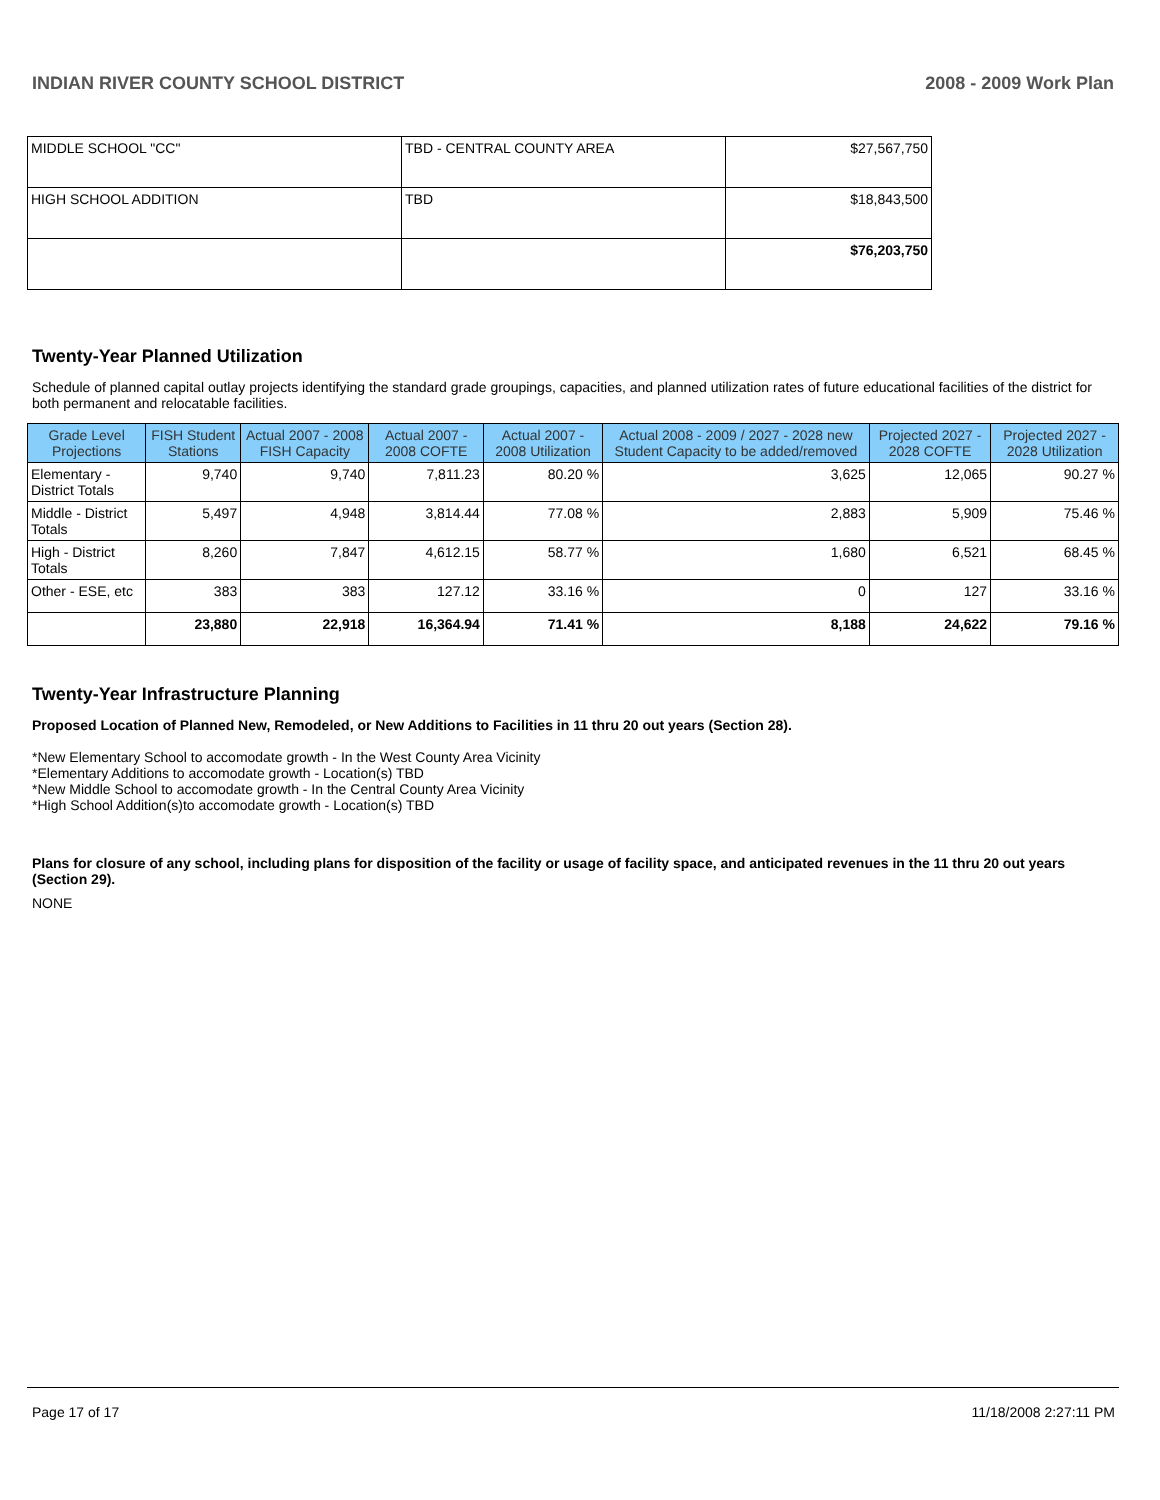INDIAN RIVER COUNTY SCHOOL DISTRICT 2008 - 2009 Work Plan
| MIDDLE SCHOOL "CC" | TBD - CENTRAL COUNTY AREA | $27,567,750 |
| HIGH SCHOOL ADDITION | TBD | $18,843,500 |
| | | $76,203,750 |
Twenty-Year Planned Utilization
Schedule of planned capital outlay projects identifying the standard grade groupings, capacities, and planned utilization rates of future educational facilities of the district for both permanent and relocatable facilities.
| Grade Level Projections | FISH Student Stations | Actual 2007 - 2008 FISH Capacity | Actual 2007 - 2008 COFTE | Actual 2007 - 2008 Utilization | Actual 2008 - 2009 / 2027 - 2028 new Student Capacity to be added/removed | Projected 2027 - 2028 COFTE | Projected 2027 - 2028 Utilization |
| --- | --- | --- | --- | --- | --- | --- | --- |
| Elementary - District Totals | 9,740 | 9,740 | 7,811.23 | 80.20 % | 3,625 | 12,065 | 90.27 % |
| Middle - District Totals | 5,497 | 4,948 | 3,814.44 | 77.08 % | 2,883 | 5,909 | 75.46 % |
| High - District Totals | 8,260 | 7,847 | 4,612.15 | 58.77 % | 1,680 | 6,521 | 68.45 % |
| Other - ESE, etc | 383 | 383 | 127.12 | 33.16 % | 0 | 127 | 33.16 % |
| | 23,880 | 22,918 | 16,364.94 | 71.41 % | 8,188 | 24,622 | 79.16 % |
Twenty-Year Infrastructure Planning
Proposed Location of Planned New, Remodeled, or New Additions to Facilities in 11 thru 20 out years (Section 28).
*New Elementary School to accomodate growth - In the West County Area Vicinity
*Elementary Additions to accomodate growth - Location(s) TBD
*New Middle School to accomodate growth - In the Central County Area Vicinity
*High School Addition(s)to accomodate growth - Location(s) TBD
Plans for closure of any school, including plans for disposition of the facility or usage of facility space, and anticipated revenues in the 11 thru 20 out years (Section 29).
NONE
Page 17 of 17 11/18/2008 2:27:11 PM